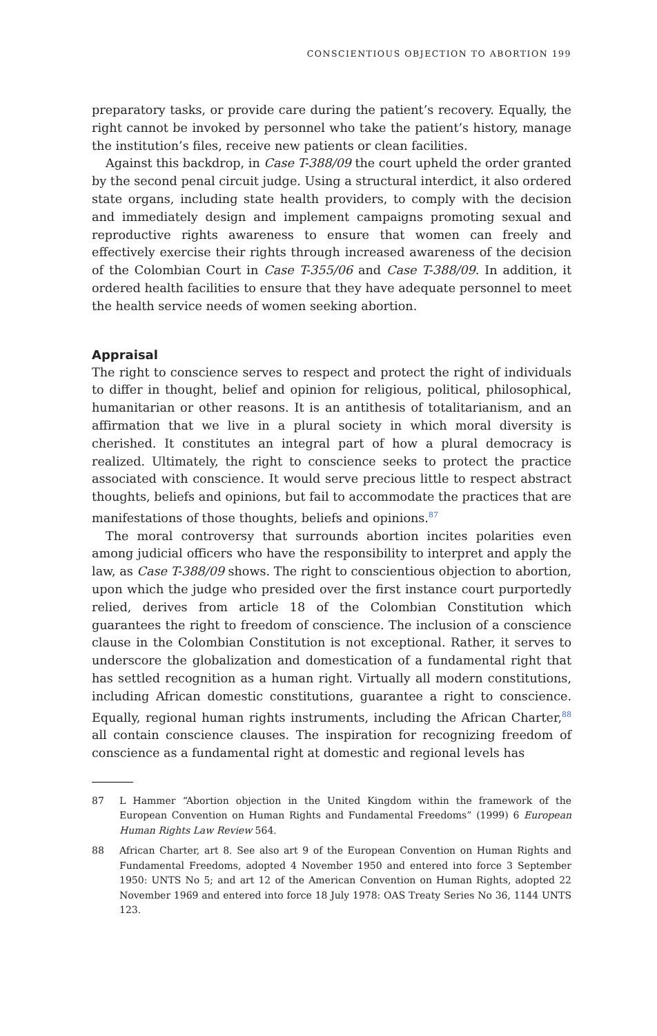CONSCIENTIOUS OBJECTION TO ABORTION 199
preparatory tasks, or provide care during the patient’s recovery. Equally, the right cannot be invoked by personnel who take the patient’s history, manage the institution’s files, receive new patients or clean facilities.
Against this backdrop, in Case T-388/09 the court upheld the order granted by the second penal circuit judge. Using a structural interdict, it also ordered state organs, including state health providers, to comply with the decision and immediately design and implement campaigns promoting sexual and reproductive rights awareness to ensure that women can freely and effectively exercise their rights through increased awareness of the decision of the Colombian Court in Case T-355/06 and Case T-388/09. In addition, it ordered health facilities to ensure that they have adequate personnel to meet the health service needs of women seeking abortion.
Appraisal
The right to conscience serves to respect and protect the right of individuals to differ in thought, belief and opinion for religious, political, philosophical, humanitarian or other reasons. It is an antithesis of totalitarianism, and an affirmation that we live in a plural society in which moral diversity is cherished. It constitutes an integral part of how a plural democracy is realized. Ultimately, the right to conscience seeks to protect the practice associated with conscience. It would serve precious little to respect abstract thoughts, beliefs and opinions, but fail to accommodate the practices that are manifestations of those thoughts, beliefs and opinions.<sup>87</sup>
The moral controversy that surrounds abortion incites polarities even among judicial officers who have the responsibility to interpret and apply the law, as Case T-388/09 shows. The right to conscientious objection to abortion, upon which the judge who presided over the first instance court purportedly relied, derives from article 18 of the Colombian Constitution which guarantees the right to freedom of conscience. The inclusion of a conscience clause in the Colombian Constitution is not exceptional. Rather, it serves to underscore the globalization and domestication of a fundamental right that has settled recognition as a human right. Virtually all modern constitutions, including African domestic constitutions, guarantee a right to conscience. Equally, regional human rights instruments, including the African Charter,<sup>88</sup> all contain conscience clauses. The inspiration for recognizing freedom of conscience as a fundamental right at domestic and regional levels has
87 L Hammer “Abortion objection in the United Kingdom within the framework of the European Convention on Human Rights and Fundamental Freedoms” (1999) 6 European Human Rights Law Review 564.
88 African Charter, art 8. See also art 9 of the European Convention on Human Rights and Fundamental Freedoms, adopted 4 November 1950 and entered into force 3 September 1950: UNTS No 5; and art 12 of the American Convention on Human Rights, adopted 22 November 1969 and entered into force 18 July 1978: OAS Treaty Series No 36, 1144 UNTS 123.